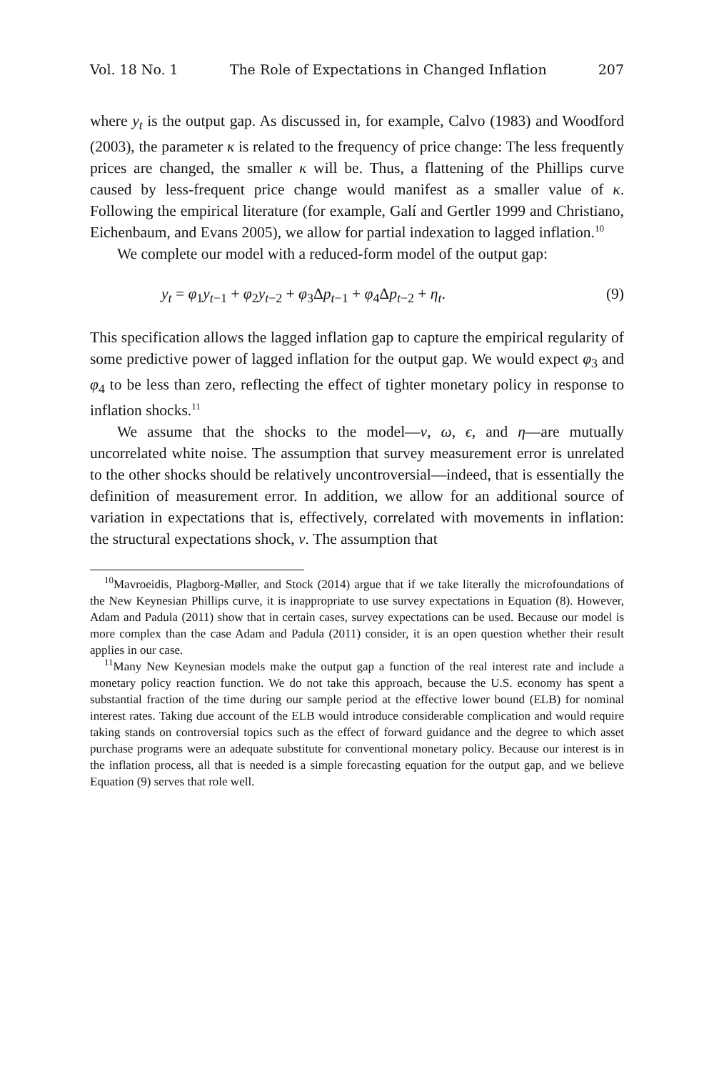Vol. 18 No. 1 The Role of Expectations in Changed Inflation 207
where y<sub>t</sub> is the output gap. As discussed in, for example, Calvo (1983) and Woodford (2003), the parameter κ is related to the frequency of price change: The less frequently prices are changed, the smaller κ will be. Thus, a flattening of the Phillips curve caused by less-frequent price change would manifest as a smaller value of κ. Following the empirical literature (for example, Galí and Gertler 1999 and Christiano, Eichenbaum, and Evans 2005), we allow for partial indexation to lagged inflation.<sup>10</sup>
We complete our model with a reduced-form model of the output gap:
y<sub>t</sub> = φ<sub>1</sub>y<sub>t−1</sub> + φ<sub>2</sub>y<sub>t−2</sub> + φ<sub>3</sub>Δp<sub>t−1</sub> + φ<sub>4</sub>Δp<sub>t−2</sub> + η<sub>t</sub>. (9)
This specification allows the lagged inflation gap to capture the empirical regularity of some predictive power of lagged inflation for the output gap. We would expect φ<sub>3</sub> and φ<sub>4</sub> to be less than zero, reflecting the effect of tighter monetary policy in response to inflation shocks.<sup>11</sup>
We assume that the shocks to the model—ν, ω, ϵ, and η—are mutually uncorrelated white noise. The assumption that survey measurement error is unrelated to the other shocks should be relatively uncontroversial—indeed, that is essentially the definition of measurement error. In addition, we allow for an additional source of variation in expectations that is, effectively, correlated with movements in inflation: the structural expectations shock, ν. The assumption that
<sup>10</sup> Mavroeidis, Plagborg-Møller, and Stock (2014) argue that if we take literally the microfoundations of the New Keynesian Phillips curve, it is inappropriate to use survey expectations in Equation (8). However, Adam and Padula (2011) show that in certain cases, survey expectations can be used. Because our model is more complex than the case Adam and Padula (2011) consider, it is an open question whether their result applies in our case.
<sup>11</sup> Many New Keynesian models make the output gap a function of the real interest rate and include a monetary policy reaction function. We do not take this approach, because the U.S. economy has spent a substantial fraction of the time during our sample period at the effective lower bound (ELB) for nominal interest rates. Taking due account of the ELB would introduce considerable complication and would require taking stands on controversial topics such as the effect of forward guidance and the degree to which asset purchase programs were an adequate substitute for conventional monetary policy. Because our interest is in the inflation process, all that is needed is a simple forecasting equation for the output gap, and we believe Equation (9) serves that role well.